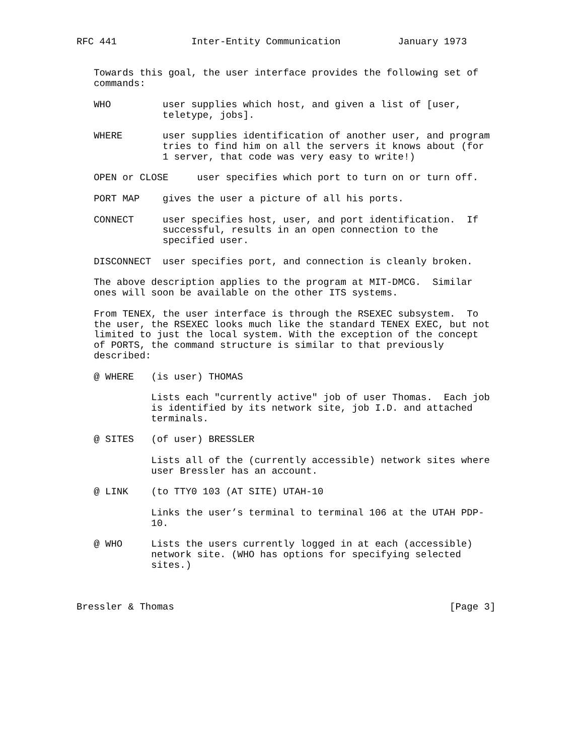RFC 441             Inter-Entity Communication          January 1973


   Towards this goal, the user interface provides the following set of
   commands:

   WHO         user supplies which host, and given a list of [user,
               teletype, jobs].

   WHERE       user supplies identification of another user, and program
               tries to find him on all the servers it knows about (for
               1 server, that code was very easy to write!)

   OPEN or CLOSE     user specifies which port to turn on or turn off.

   PORT MAP    gives the user a picture of all his ports.

   CONNECT     user specifies host, user, and port identification.  If
               successful, results in an open connection to the
               specified user.

   DISCONNECT  user specifies port, and connection is cleanly broken.

   The above description applies to the program at MIT-DMCG.  Similar
   ones will soon be available on the other ITS systems.

   From TENEX, the user interface is through the RSEXEC subsystem.  To
   the user, the RSEXEC looks much like the standard TENEX EXEC, but not
   limited to just the local system. With the exception of the concept
   of PORTS, the command structure is similar to that previously
   described:

   @ WHERE   (is user) THOMAS

             Lists each "currently active" job of user Thomas.  Each job
             is identified by its network site, job I.D. and attached
             terminals.

   @ SITES   (of user) BRESSLER

             Lists all of the (currently accessible) network sites where
             user Bressler has an account.

   @ LINK    (to TTY0 103 (AT SITE) UTAH-10

             Links the user’s terminal to terminal 106 at the UTAH PDP-
             10.

   @ WHO     Lists the users currently logged in at each (accessible)
             network site. (WHO has options for specifying selected
             sites.)



Bressler & Thomas                                                [Page 3]